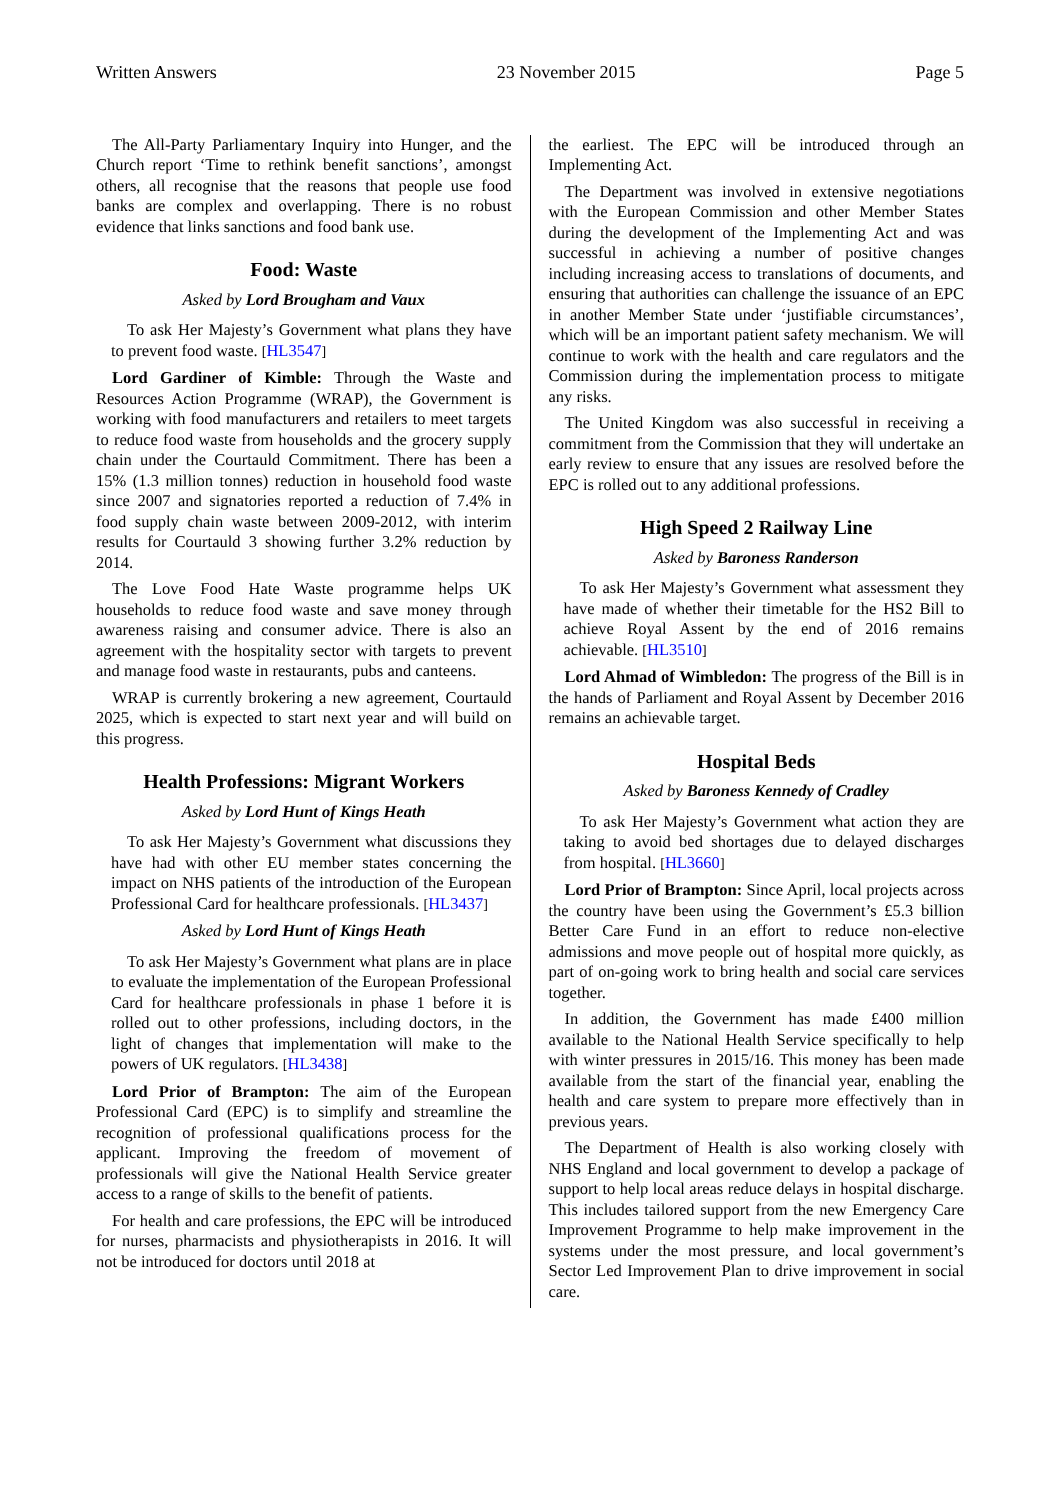Written Answers 23 November 2015 Page 5
The All-Party Parliamentary Inquiry into Hunger, and the Church report ‘Time to rethink benefit sanctions’, amongst others, all recognise that the reasons that people use food banks are complex and overlapping. There is no robust evidence that links sanctions and food bank use.
Food: Waste
Asked by Lord Brougham and Vaux
To ask Her Majesty’s Government what plans they have to prevent food waste. [HL3547]
Lord Gardiner of Kimble: Through the Waste and Resources Action Programme (WRAP), the Government is working with food manufacturers and retailers to meet targets to reduce food waste from households and the grocery supply chain under the Courtauld Commitment. There has been a 15% (1.3 million tonnes) reduction in household food waste since 2007 and signatories reported a reduction of 7.4% in food supply chain waste between 2009-2012, with interim results for Courtauld 3 showing further 3.2% reduction by 2014.
The Love Food Hate Waste programme helps UK households to reduce food waste and save money through awareness raising and consumer advice. There is also an agreement with the hospitality sector with targets to prevent and manage food waste in restaurants, pubs and canteens.
WRAP is currently brokering a new agreement, Courtauld 2025, which is expected to start next year and will build on this progress.
Health Professions: Migrant Workers
Asked by Lord Hunt of Kings Heath
To ask Her Majesty’s Government what discussions they have had with other EU member states concerning the impact on NHS patients of the introduction of the European Professional Card for healthcare professionals. [HL3437]
Asked by Lord Hunt of Kings Heath
To ask Her Majesty’s Government what plans are in place to evaluate the implementation of the European Professional Card for healthcare professionals in phase 1 before it is rolled out to other professions, including doctors, in the light of changes that implementation will make to the powers of UK regulators. [HL3438]
Lord Prior of Brampton: The aim of the European Professional Card (EPC) is to simplify and streamline the recognition of professional qualifications process for the applicant. Improving the freedom of movement of professionals will give the National Health Service greater access to a range of skills to the benefit of patients.
For health and care professions, the EPC will be introduced for nurses, pharmacists and physiotherapists in 2016. It will not be introduced for doctors until 2018 at
the earliest. The EPC will be introduced through an Implementing Act.
The Department was involved in extensive negotiations with the European Commission and other Member States during the development of the Implementing Act and was successful in achieving a number of positive changes including increasing access to translations of documents, and ensuring that authorities can challenge the issuance of an EPC in another Member State under ‘justifiable circumstances’, which will be an important patient safety mechanism. We will continue to work with the health and care regulators and the Commission during the implementation process to mitigate any risks.
The United Kingdom was also successful in receiving a commitment from the Commission that they will undertake an early review to ensure that any issues are resolved before the EPC is rolled out to any additional professions.
High Speed 2 Railway Line
Asked by Baroness Randerson
To ask Her Majesty’s Government what assessment they have made of whether their timetable for the HS2 Bill to achieve Royal Assent by the end of 2016 remains achievable. [HL3510]
Lord Ahmad of Wimbledon: The progress of the Bill is in the hands of Parliament and Royal Assent by December 2016 remains an achievable target.
Hospital Beds
Asked by Baroness Kennedy of Cradley
To ask Her Majesty’s Government what action they are taking to avoid bed shortages due to delayed discharges from hospital. [HL3660]
Lord Prior of Brampton: Since April, local projects across the country have been using the Government’s £5.3 billion Better Care Fund in an effort to reduce non-elective admissions and move people out of hospital more quickly, as part of on-going work to bring health and social care services together.
In addition, the Government has made £400 million available to the National Health Service specifically to help with winter pressures in 2015/16. This money has been made available from the start of the financial year, enabling the health and care system to prepare more effectively than in previous years.
The Department of Health is also working closely with NHS England and local government to develop a package of support to help local areas reduce delays in hospital discharge. This includes tailored support from the new Emergency Care Improvement Programme to help make improvement in the systems under the most pressure, and local government’s Sector Led Improvement Plan to drive improvement in social care.